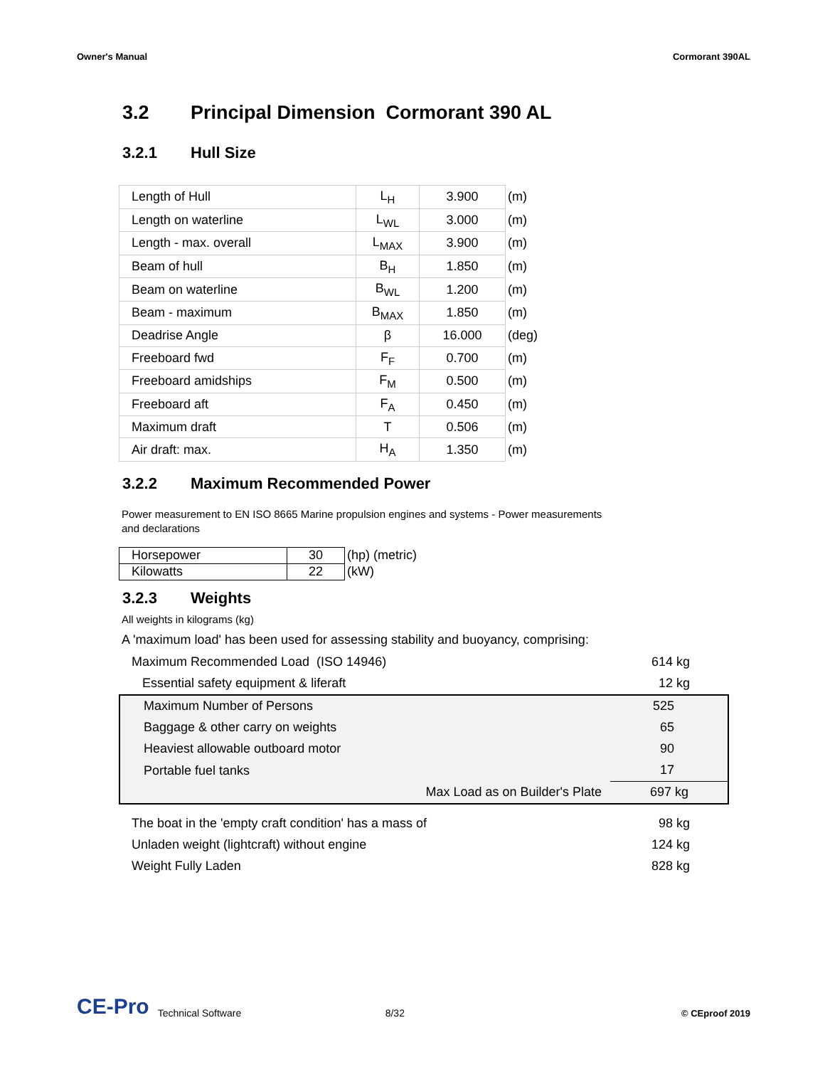Owner's Manual Cormorant 390AL
3.2 Principal Dimension Cormorant 390 AL
3.2.1 Hull Size
| Length of Hull | L<sub>H</sub> | 3.900 | (m) |
| Length on waterline | L<sub>WL</sub> | 3.000 | (m) |
| Length - max. overall | L<sub>MAX</sub> | 3.900 | (m) |
| Beam of hull | B<sub>H</sub> | 1.850 | (m) |
| Beam on waterline | B<sub>WL</sub> | 1.200 | (m) |
| Beam - maximum | B<sub>MAX</sub> | 1.850 | (m) |
| Deadrise Angle | β | 16.000 | (deg) |
| Freeboard fwd | F<sub>F</sub> | 0.700 | (m) |
| Freeboard amidships | F<sub>M</sub> | 0.500 | (m) |
| Freeboard aft | F<sub>A</sub> | 0.450 | (m) |
| Maximum draft | T | 0.506 | (m) |
| Air draft: max. | H<sub>A</sub> | 1.350 | (m) |
3.2.2 Maximum Recommended Power
Power measurement to EN ISO 8665 Marine propulsion engines and systems - Power measurements
and declarations
| Horsepower | 30 | (hp) (metric) |
| Kilowatts | 22 | (kW) |
3.2.3 Weights
All weights in kilograms (kg)
A 'maximum load' has been used for assessing stability and buoyancy, comprising:
| Maximum Recommended Load (ISO 14946) | 614 kg |
| Essential safety equipment & liferaft | 12 kg |
| Maximum Number of Persons | 525 |
| Baggage & other carry on weights | 65 |
| Heaviest allowable outboard motor | 90 |
| Portable fuel tanks | 17 |
| Max Load as on Builder's Plate | 697 kg |
| The boat in the 'empty craft condition' has a mass of | 98 kg |
| Unladen weight (lightcraft) without engine | 124 kg |
| Weight Fully Laden | 828 kg |
CE-Pro Technical Software 8/32 © CEproof 2019